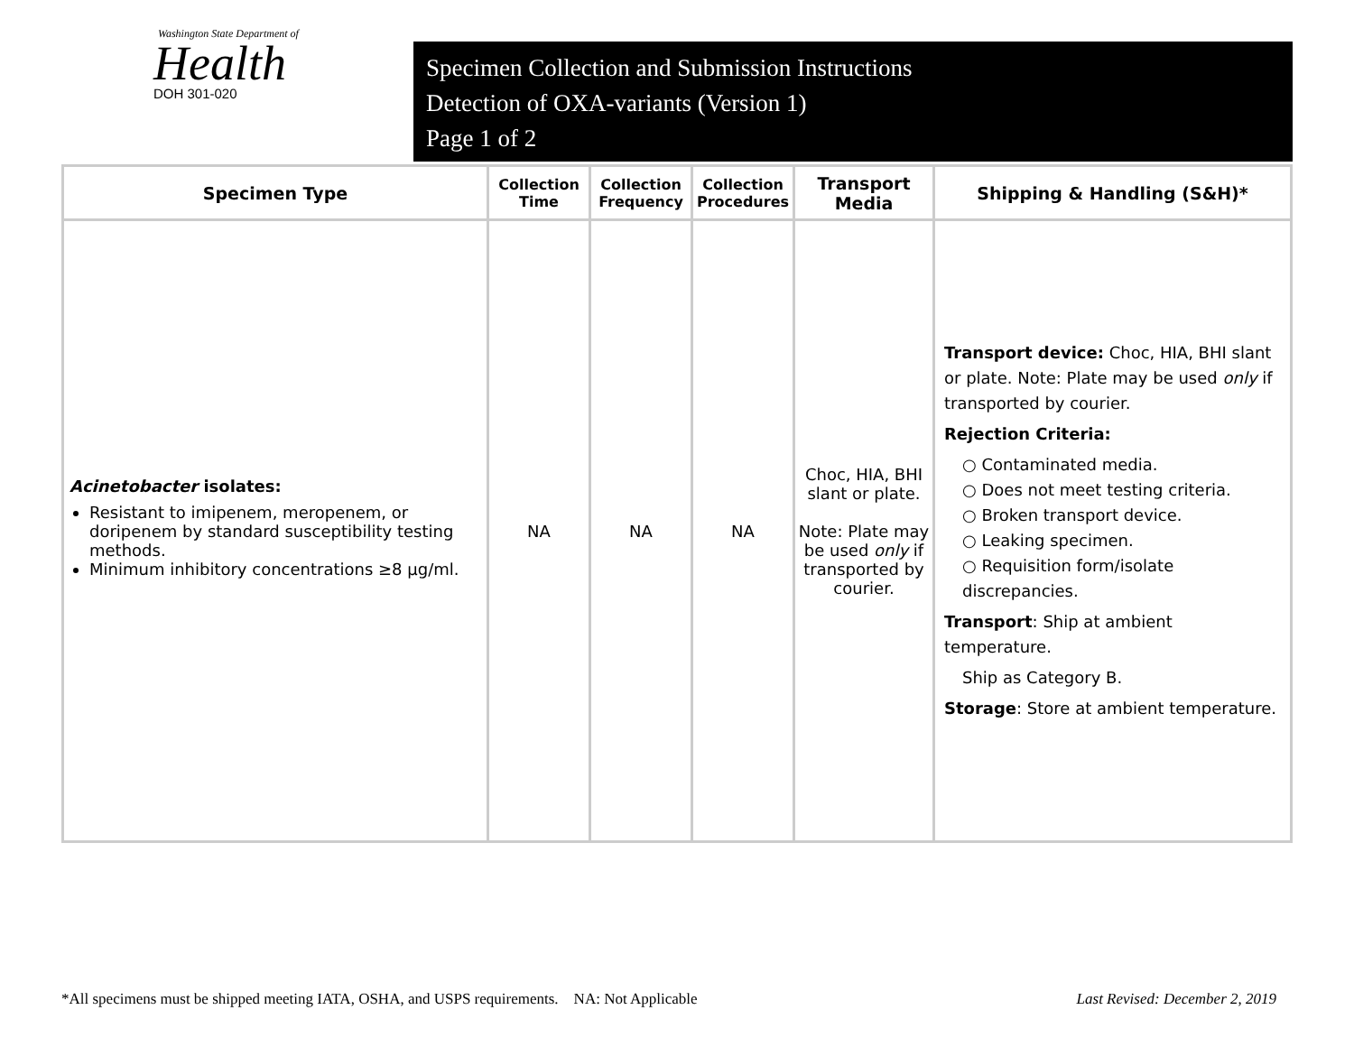Washington State Department of
Health
DOH 301-020
Specimen Collection and Submission Instructions
Detection of OXA-variants (Version 1)
Page 1 of 2
| Specimen Type | Collection Time | Collection Frequency | Collection Procedures | Transport Media | Shipping & Handling (S&H)* |
| --- | --- | --- | --- | --- | --- |
| Acinetobacter isolates: Resistant to imipenem, meropenem, or doripenem by standard susceptibility testing methods. Minimum inhibitory concentrations ≥8 µg/ml. | NA | NA | NA | Choc, HIA, BHI slant or plate. Note: Plate may be used only if transported by courier. | Transport device: Choc, HIA, BHI slant or plate. Note: Plate may be used only if transported by courier. Rejection Criteria: ○ Contaminated media. ○ Does not meet testing criteria. ○ Broken transport device. ○ Leaking specimen. ○ Requisition form/isolate discrepancies. Transport : Ship at ambient temperature. Ship as Category B. Storage : Store at ambient temperature. |
*All specimens must be shipped meeting IATA, OSHA, and USPS requirements. NA: Not Applicable Last Revised: December 2, 2019